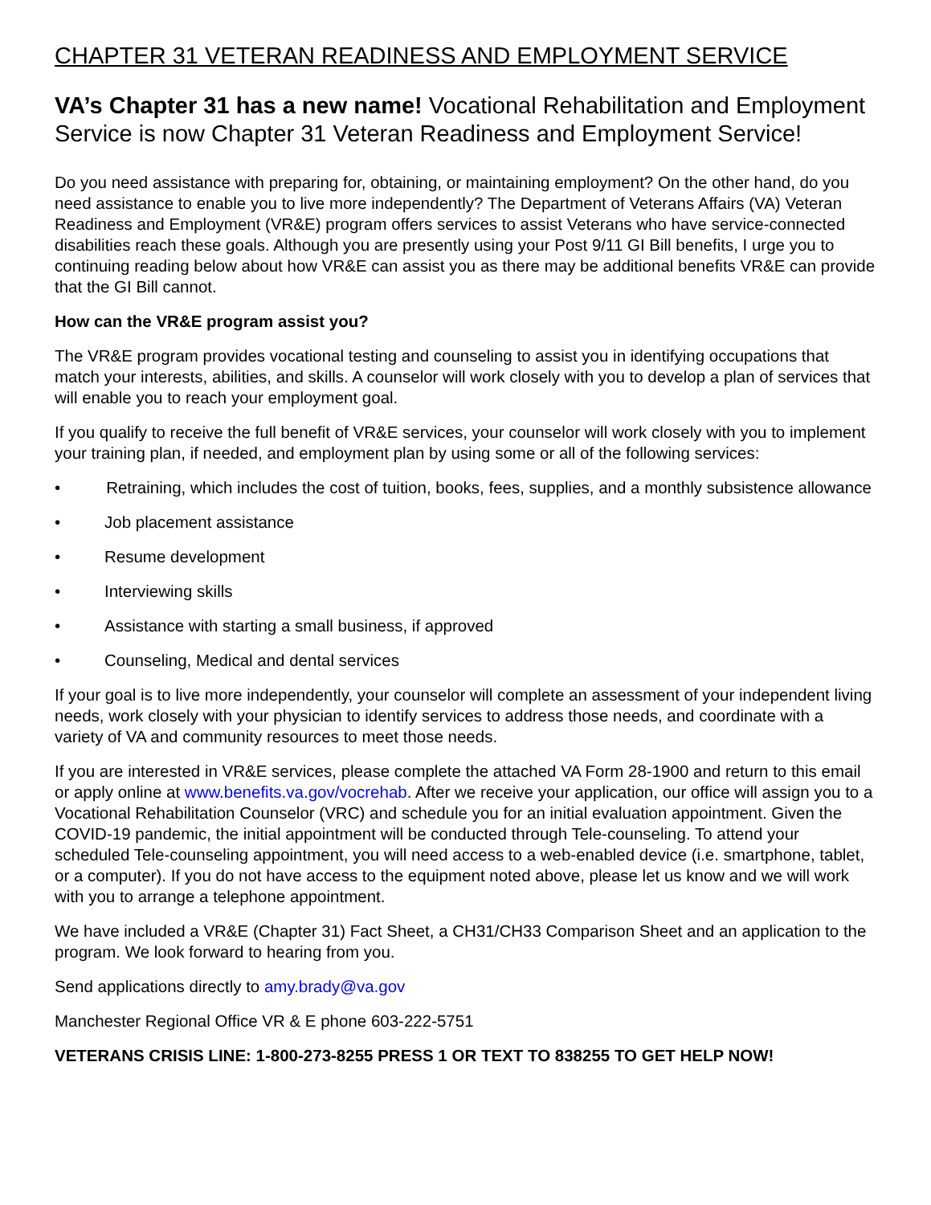CHAPTER 31 VETERAN READINESS AND EMPLOYMENT SERVICE
VA’s Chapter 31 has a new name! Vocational Rehabilitation and Employment Service is now Chapter 31 Veteran Readiness and Employment Service!
Do you need assistance with preparing for, obtaining, or maintaining employment? On the other hand, do you need assistance to enable you to live more independently? The Department of Veterans Affairs (VA) Veteran Readiness and Employment (VR&E) program offers services to assist Veterans who have service-connected disabilities reach these goals. Although you are presently using your Post 9/11 GI Bill benefits, I urge you to continuing reading below about how VR&E can assist you as there may be additional benefits VR&E can provide that the GI Bill cannot.
How can the VR&E program assist you?
The VR&E program provides vocational testing and counseling to assist you in identifying occupations that match your interests, abilities, and skills. A counselor will work closely with you to develop a plan of services that will enable you to reach your employment goal.
If you qualify to receive the full benefit of VR&E services, your counselor will work closely with you to implement your training plan, if needed, and employment plan by using some or all of the following services:
• Retraining, which includes the cost of tuition, books, fees, supplies, and a monthly subsistence allowance
• Job placement assistance
• Resume development
• Interviewing skills
• Assistance with starting a small business, if approved
• Counseling, Medical and dental services
If your goal is to live more independently, your counselor will complete an assessment of your independent living needs, work closely with your physician to identify services to address those needs, and coordinate with a variety of VA and community resources to meet those needs.
If you are interested in VR&E services, please complete the attached VA Form 28-1900 and return to this email or apply online at www.benefits.va.gov/vocrehab. After we receive your application, our office will assign you to a Vocational Rehabilitation Counselor (VRC) and schedule you for an initial evaluation appointment. Given the COVID-19 pandemic, the initial appointment will be conducted through Tele-counseling. To attend your scheduled Tele-counseling appointment, you will need access to a web-enabled device (i.e. smartphone, tablet, or a computer). If you do not have access to the equipment noted above, please let us know and we will work with you to arrange a telephone appointment.
We have included a VR&E (Chapter 31) Fact Sheet, a CH31/CH33 Comparison Sheet and an application to the program. We look forward to hearing from you.
Send applications directly to amy.brady@va.gov
Manchester Regional Office VR & E phone 603-222-5751
VETERANS CRISIS LINE: 1-800-273-8255 PRESS 1 OR TEXT TO 838255 TO GET HELP NOW!